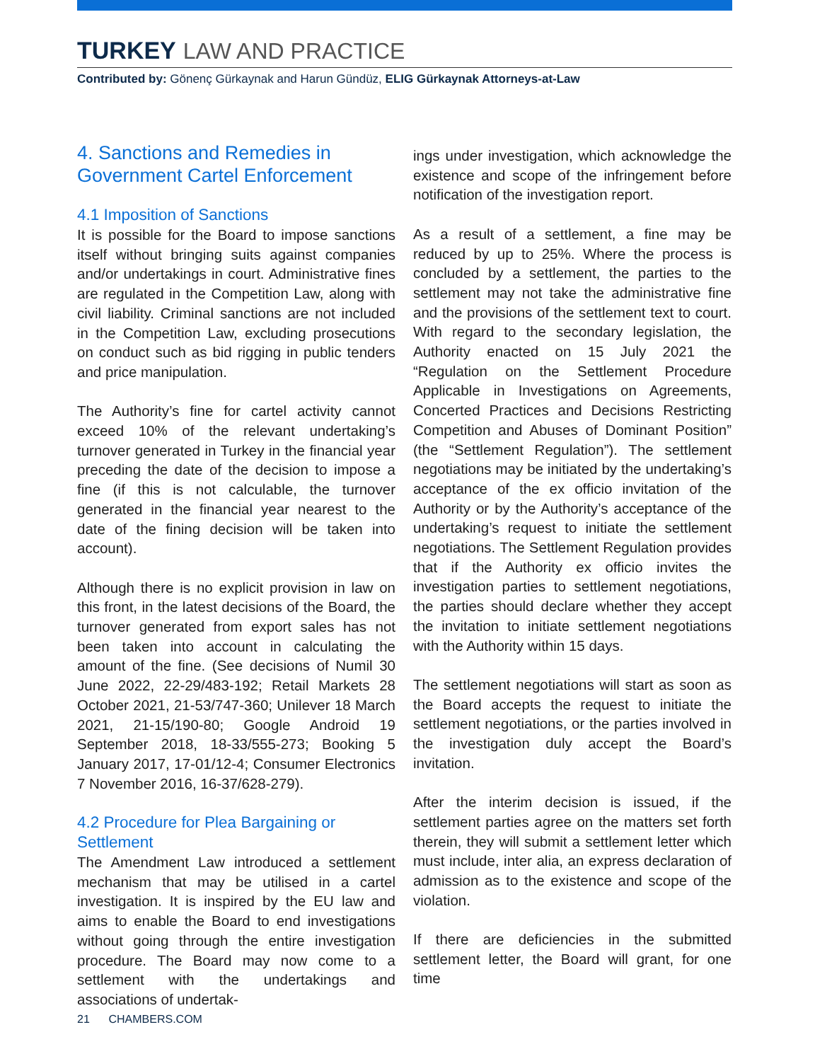TURKEY LAW AND PRACTICE
Contributed by: Gönenç Gürkaynak and Harun Gündüz, ELIG Gürkaynak Attorneys-at-Law
4. Sanctions and Remedies in Government Cartel Enforcement
4.1 Imposition of Sanctions
It is possible for the Board to impose sanctions itself without bringing suits against companies and/or undertakings in court. Administrative fines are regulated in the Competition Law, along with civil liability. Criminal sanctions are not included in the Competition Law, excluding prosecutions on conduct such as bid rigging in public tenders and price manipulation.
The Authority’s fine for cartel activity cannot exceed 10% of the relevant undertaking’s turnover generated in Turkey in the financial year preceding the date of the decision to impose a fine (if this is not calculable, the turnover generated in the financial year nearest to the date of the fining decision will be taken into account).
Although there is no explicit provision in law on this front, in the latest decisions of the Board, the turnover generated from export sales has not been taken into account in calculating the amount of the fine. (See decisions of Numil 30 June 2022, 22-29/483-192; Retail Markets 28 October 2021, 21-53/747-360; Unilever 18 March 2021, 21-15/190-80; Google Android 19 September 2018, 18-33/555-273; Booking 5 January 2017, 17-01/12-4; Consumer Electronics 7 November 2016, 16-37/628-279).
4.2 Procedure for Plea Bargaining or Settlement
The Amendment Law introduced a settlement mechanism that may be utilised in a cartel investigation. It is inspired by the EU law and aims to enable the Board to end investigations without going through the entire investigation procedure. The Board may now come to a settlement with the undertakings and associations of undertak-
ings under investigation, which acknowledge the existence and scope of the infringement before notification of the investigation report.
As a result of a settlement, a fine may be reduced by up to 25%. Where the process is concluded by a settlement, the parties to the settlement may not take the administrative fine and the provisions of the settlement text to court. With regard to the secondary legislation, the Authority enacted on 15 July 2021 the “Regulation on the Settlement Procedure Applicable in Investigations on Agreements, Concerted Practices and Decisions Restricting Competition and Abuses of Dominant Position” (the “Settlement Regulation”). The settlement negotiations may be initiated by the undertaking’s acceptance of the ex officio invitation of the Authority or by the Authority’s acceptance of the undertaking’s request to initiate the settlement negotiations. The Settlement Regulation provides that if the Authority ex officio invites the investigation parties to settlement negotiations, the parties should declare whether they accept the invitation to initiate settlement negotiations with the Authority within 15 days.
The settlement negotiations will start as soon as the Board accepts the request to initiate the settlement negotiations, or the parties involved in the investigation duly accept the Board’s invitation.
After the interim decision is issued, if the settlement parties agree on the matters set forth therein, they will submit a settlement letter which must include, inter alia, an express declaration of admission as to the existence and scope of the violation.
If there are deficiencies in the submitted settlement letter, the Board will grant, for one time
21 CHAMBERS.COM